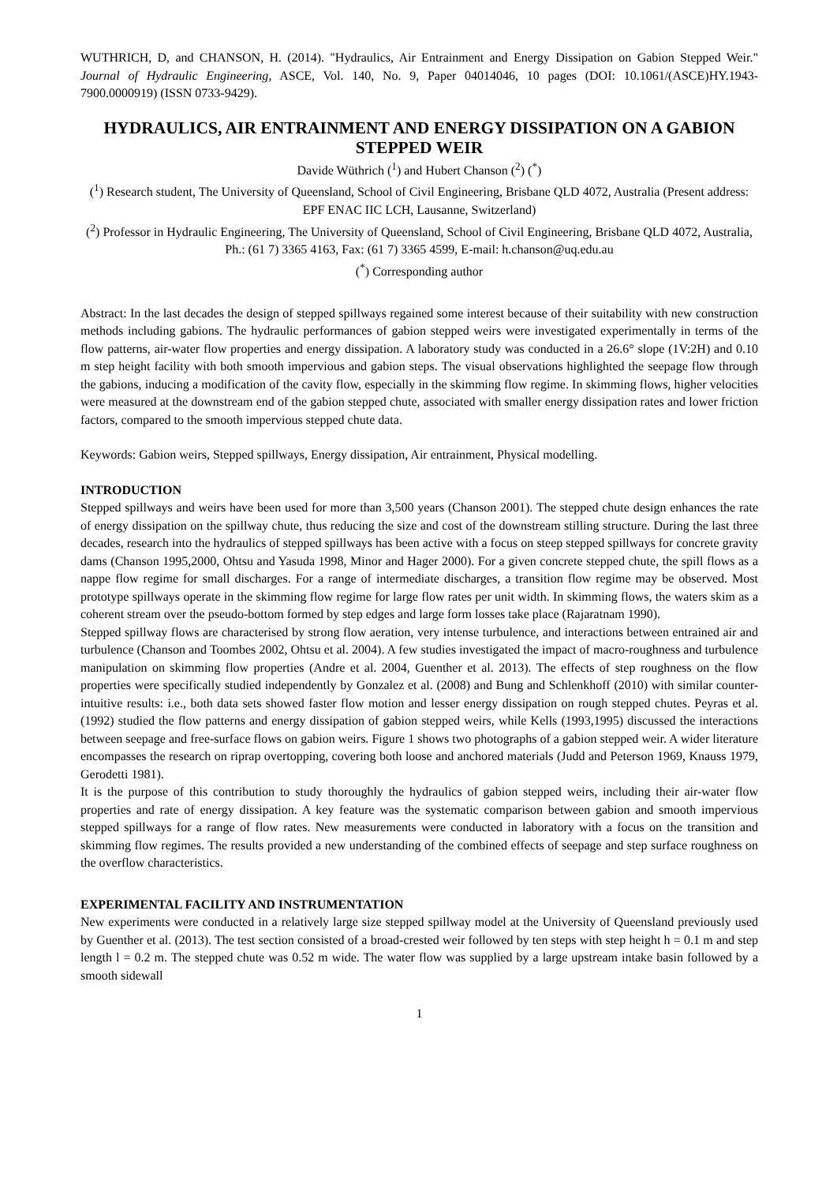WUTHRICH, D, and CHANSON, H. (2014). "Hydraulics, Air Entrainment and Energy Dissipation on Gabion Stepped Weir." Journal of Hydraulic Engineering, ASCE, Vol. 140, No. 9, Paper 04014046, 10 pages (DOI: 10.1061/(ASCE)HY.1943-7900.0000919) (ISSN 0733-9429).
HYDRAULICS, AIR ENTRAINMENT AND ENERGY DISSIPATION ON A GABION STEPPED WEIR
Davide Wüthrich (<sup>1</sup>) and Hubert Chanson (<sup>2</sup>) (<sup>*</sup>)
(<sup>1</sup>) Research student, The University of Queensland, School of Civil Engineering, Brisbane QLD 4072, Australia (Present address: EPF ENAC IIC LCH, Lausanne, Switzerland)
(<sup>2</sup>) Professor in Hydraulic Engineering, The University of Queensland, School of Civil Engineering, Brisbane QLD 4072, Australia, Ph.: (61 7) 3365 4163, Fax: (61 7) 3365 4599, E-mail: h.chanson@uq.edu.au
(<sup>*</sup>) Corresponding author
Abstract: In the last decades the design of stepped spillways regained some interest because of their suitability with new construction methods including gabions. The hydraulic performances of gabion stepped weirs were investigated experimentally in terms of the flow patterns, air-water flow properties and energy dissipation. A laboratory study was conducted in a 26.6° slope (1V:2H) and 0.10 m step height facility with both smooth impervious and gabion steps. The visual observations highlighted the seepage flow through the gabions, inducing a modification of the cavity flow, especially in the skimming flow regime. In skimming flows, higher velocities were measured at the downstream end of the gabion stepped chute, associated with smaller energy dissipation rates and lower friction factors, compared to the smooth impervious stepped chute data.
Keywords: Gabion weirs, Stepped spillways, Energy dissipation, Air entrainment, Physical modelling.
INTRODUCTION
Stepped spillways and weirs have been used for more than 3,500 years (Chanson 2001). The stepped chute design enhances the rate of energy dissipation on the spillway chute, thus reducing the size and cost of the downstream stilling structure. During the last three decades, research into the hydraulics of stepped spillways has been active with a focus on steep stepped spillways for concrete gravity dams (Chanson 1995,2000, Ohtsu and Yasuda 1998, Minor and Hager 2000). For a given concrete stepped chute, the spill flows as a nappe flow regime for small discharges. For a range of intermediate discharges, a transition flow regime may be observed. Most prototype spillways operate in the skimming flow regime for large flow rates per unit width. In skimming flows, the waters skim as a coherent stream over the pseudo-bottom formed by step edges and large form losses take place (Rajaratnam 1990).
Stepped spillway flows are characterised by strong flow aeration, very intense turbulence, and interactions between entrained air and turbulence (Chanson and Toombes 2002, Ohtsu et al. 2004). A few studies investigated the impact of macro-roughness and turbulence manipulation on skimming flow properties (Andre et al. 2004, Guenther et al. 2013). The effects of step roughness on the flow properties were specifically studied independently by Gonzalez et al. (2008) and Bung and Schlenkhoff (2010) with similar counter-intuitive results: i.e., both data sets showed faster flow motion and lesser energy dissipation on rough stepped chutes. Peyras et al. (1992) studied the flow patterns and energy dissipation of gabion stepped weirs, while Kells (1993,1995) discussed the interactions between seepage and free-surface flows on gabion weirs. Figure 1 shows two photographs of a gabion stepped weir. A wider literature encompasses the research on riprap overtopping, covering both loose and anchored materials (Judd and Peterson 1969, Knauss 1979, Gerodetti 1981).
It is the purpose of this contribution to study thoroughly the hydraulics of gabion stepped weirs, including their air-water flow properties and rate of energy dissipation. A key feature was the systematic comparison between gabion and smooth impervious stepped spillways for a range of flow rates. New measurements were conducted in laboratory with a focus on the transition and skimming flow regimes. The results provided a new understanding of the combined effects of seepage and step surface roughness on the overflow characteristics.
EXPERIMENTAL FACILITY AND INSTRUMENTATION
New experiments were conducted in a relatively large size stepped spillway model at the University of Queensland previously used by Guenther et al. (2013). The test section consisted of a broad-crested weir followed by ten steps with step height h = 0.1 m and step length l = 0.2 m. The stepped chute was 0.52 m wide. The water flow was supplied by a large upstream intake basin followed by a smooth sidewall
1